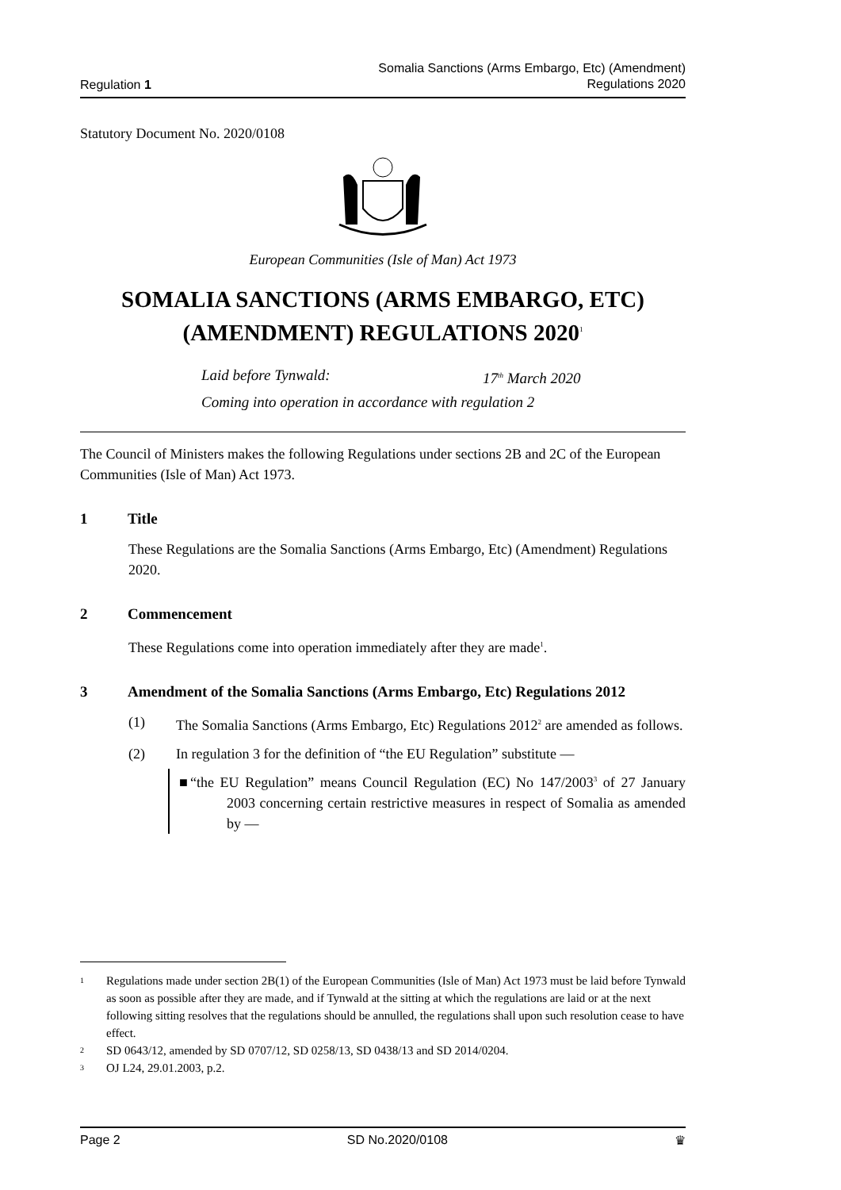Regulation 1
Somalia Sanctions (Arms Embargo, Etc) (Amendment)
Regulations 2020
Statutory Document No. 2020/0108
European Communities (Isle of Man) Act 1973
SOMALIA SANCTIONS (ARMS EMBARGO, ETC) (AMENDMENT) REGULATIONS 2020<sup>1</sup>
Laid before Tynwald: 17<sup>th</sup> March 2020
Coming into operation in accordance with regulation 2
The Council of Ministers makes the following Regulations under sections 2B and 2C of the European Communities (Isle of Man) Act 1973.
1 Title
These Regulations are the Somalia Sanctions (Arms Embargo, Etc) (Amendment) Regulations 2020.
2 Commencement
These Regulations come into operation immediately after they are made<sup>1</sup>.
3 Amendment of the Somalia Sanctions (Arms Embargo, Etc) Regulations 2012
(1) The Somalia Sanctions (Arms Embargo, Etc) Regulations 2012<sup>2</sup> are amended as follows.
(2) In regulation 3 for the definition of “the EU Regulation” substitute —
■“the EU Regulation” means Council Regulation (EC) No 147/2003<sup>3</sup> of 27 January 2003 concerning certain restrictive measures in respect of Somalia as amended by —
1 Regulations made under section 2B(1) of the European Communities (Isle of Man) Act 1973 must be laid before Tynwald as soon as possible after they are made, and if Tynwald at the sitting at which the regulations are laid or at the next following sitting resolves that the regulations should be annulled, the regulations shall upon such resolution cease to have effect.
2 SD 0643/12, amended by SD 0707/12, SD 0258/13, SD 0438/13 and SD 2014/0204.
3 OJ L24, 29.01.2003, p.2.
Page 2 SD No.2020/0108 ♛